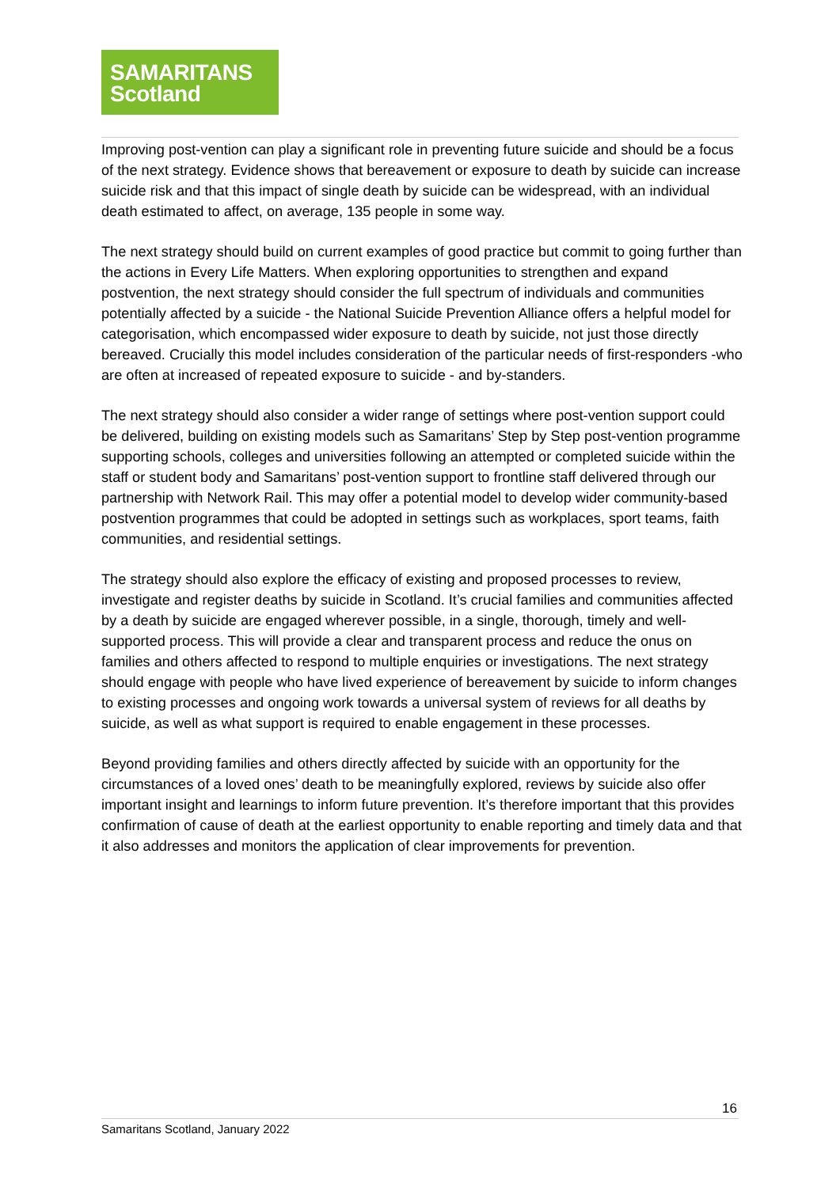SAMARITANS
Scotland
Improving post-vention can play a significant role in preventing future suicide and should be a focus of the next strategy. Evidence shows that bereavement or exposure to death by suicide can increase suicide risk and that this impact of single death by suicide can be widespread, with an individual death estimated to affect, on average, 135 people in some way.
The next strategy should build on current examples of good practice but commit to going further than the actions in Every Life Matters. When exploring opportunities to strengthen and expand postvention, the next strategy should consider the full spectrum of individuals and communities potentially affected by a suicide - the National Suicide Prevention Alliance offers a helpful model for categorisation, which encompassed wider exposure to death by suicide, not just those directly bereaved. Crucially this model includes consideration of the particular needs of first-responders -who are often at increased of repeated exposure to suicide - and by-standers.
The next strategy should also consider a wider range of settings where post-vention support could be delivered, building on existing models such as Samaritans’ Step by Step post-vention programme supporting schools, colleges and universities following an attempted or completed suicide within the staff or student body and Samaritans’ post-vention support to frontline staff delivered through our partnership with Network Rail. This may offer a potential model to develop wider community-based postvention programmes that could be adopted in settings such as workplaces, sport teams, faith communities, and residential settings.
The strategy should also explore the efficacy of existing and proposed processes to review, investigate and register deaths by suicide in Scotland. It’s crucial families and communities affected by a death by suicide are engaged wherever possible, in a single, thorough, timely and well-supported process. This will provide a clear and transparent process and reduce the onus on families and others affected to respond to multiple enquiries or investigations. The next strategy should engage with people who have lived experience of bereavement by suicide to inform changes to existing processes and ongoing work towards a universal system of reviews for all deaths by suicide, as well as what support is required to enable engagement in these processes.
Beyond providing families and others directly affected by suicide with an opportunity for the circumstances of a loved ones’ death to be meaningfully explored, reviews by suicide also offer important insight and learnings to inform future prevention. It’s therefore important that this provides confirmation of cause of death at the earliest opportunity to enable reporting and timely data and that it also addresses and monitors the application of clear improvements for prevention.
16
Samaritans Scotland, January 2022